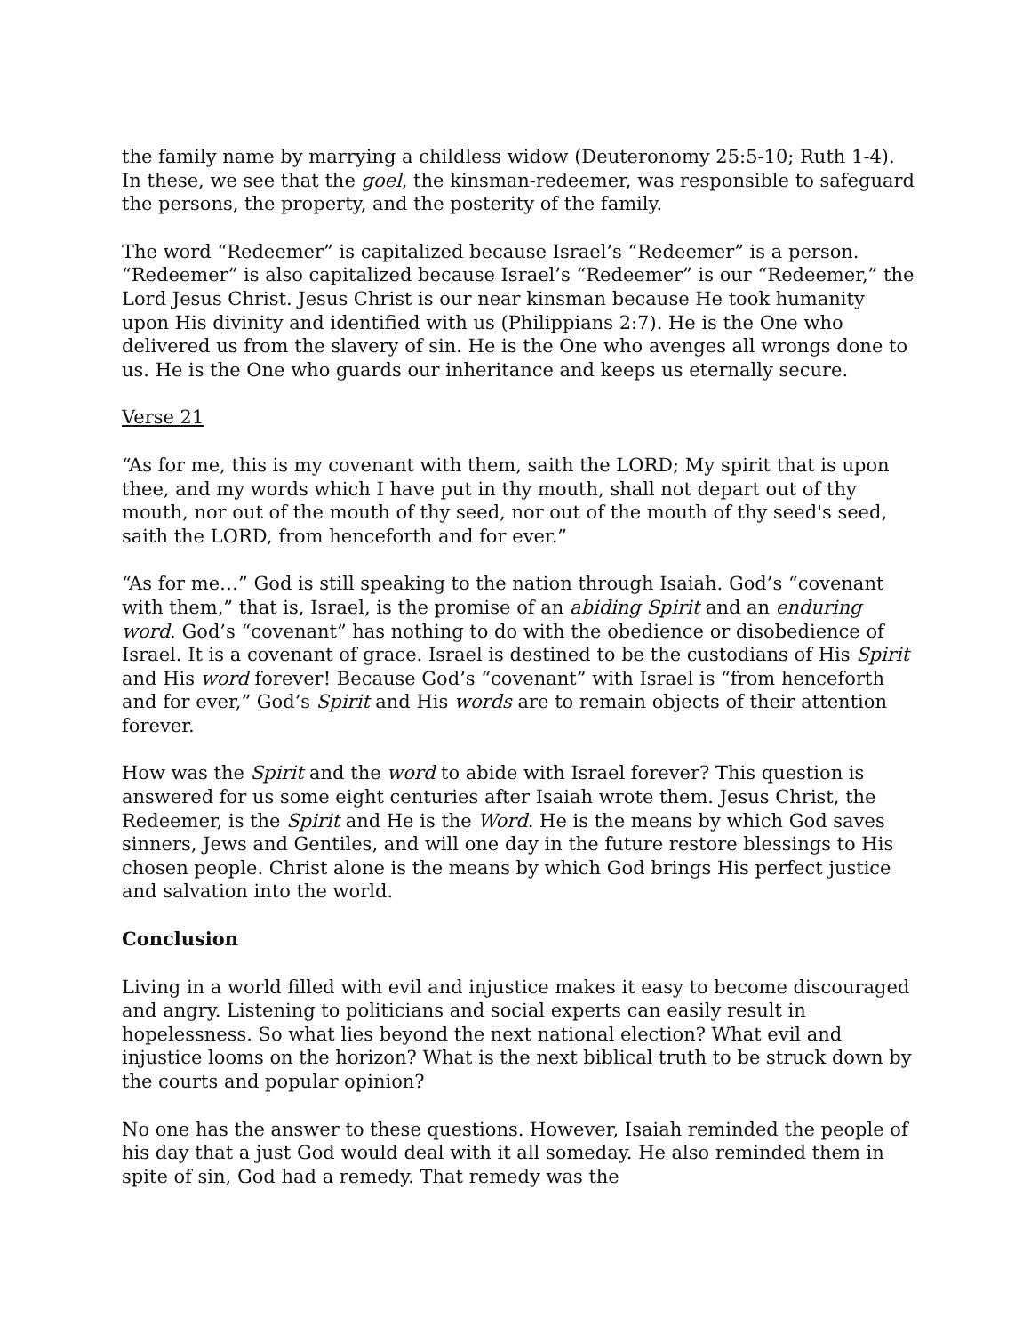the family name by marrying a childless widow (Deuteronomy 25:5-10; Ruth 1-4). In these, we see that the goel, the kinsman-redeemer, was responsible to safeguard the persons, the property, and the posterity of the family.
The word “Redeemer” is capitalized because Israel’s “Redeemer” is a person. “Redeemer” is also capitalized because Israel’s “Redeemer” is our “Redeemer,” the Lord Jesus Christ. Jesus Christ is our near kinsman because He took humanity upon His divinity and identified with us (Philippians 2:7). He is the One who delivered us from the slavery of sin. He is the One who avenges all wrongs done to us. He is the One who guards our inheritance and keeps us eternally secure.
Verse 21
“As for me, this is my covenant with them, saith the LORD; My spirit that is upon thee, and my words which I have put in thy mouth, shall not depart out of thy mouth, nor out of the mouth of thy seed, nor out of the mouth of thy seed's seed, saith the LORD, from henceforth and for ever.”
“As for me…” God is still speaking to the nation through Isaiah. God’s “covenant with them,” that is, Israel, is the promise of an abiding Spirit and an enduring word. God’s “covenant” has nothing to do with the obedience or disobedience of Israel. It is a covenant of grace. Israel is destined to be the custodians of His Spirit and His word forever! Because God’s “covenant” with Israel is “from henceforth and for ever,” God’s Spirit and His words are to remain objects of their attention forever.
How was the Spirit and the word to abide with Israel forever? This question is answered for us some eight centuries after Isaiah wrote them. Jesus Christ, the Redeemer, is the Spirit and He is the Word. He is the means by which God saves sinners, Jews and Gentiles, and will one day in the future restore blessings to His chosen people. Christ alone is the means by which God brings His perfect justice and salvation into the world.
Conclusion
Living in a world filled with evil and injustice makes it easy to become discouraged and angry. Listening to politicians and social experts can easily result in hopelessness. So what lies beyond the next national election? What evil and injustice looms on the horizon? What is the next biblical truth to be struck down by the courts and popular opinion?
No one has the answer to these questions. However, Isaiah reminded the people of his day that a just God would deal with it all someday. He also reminded them in spite of sin, God had a remedy. That remedy was the